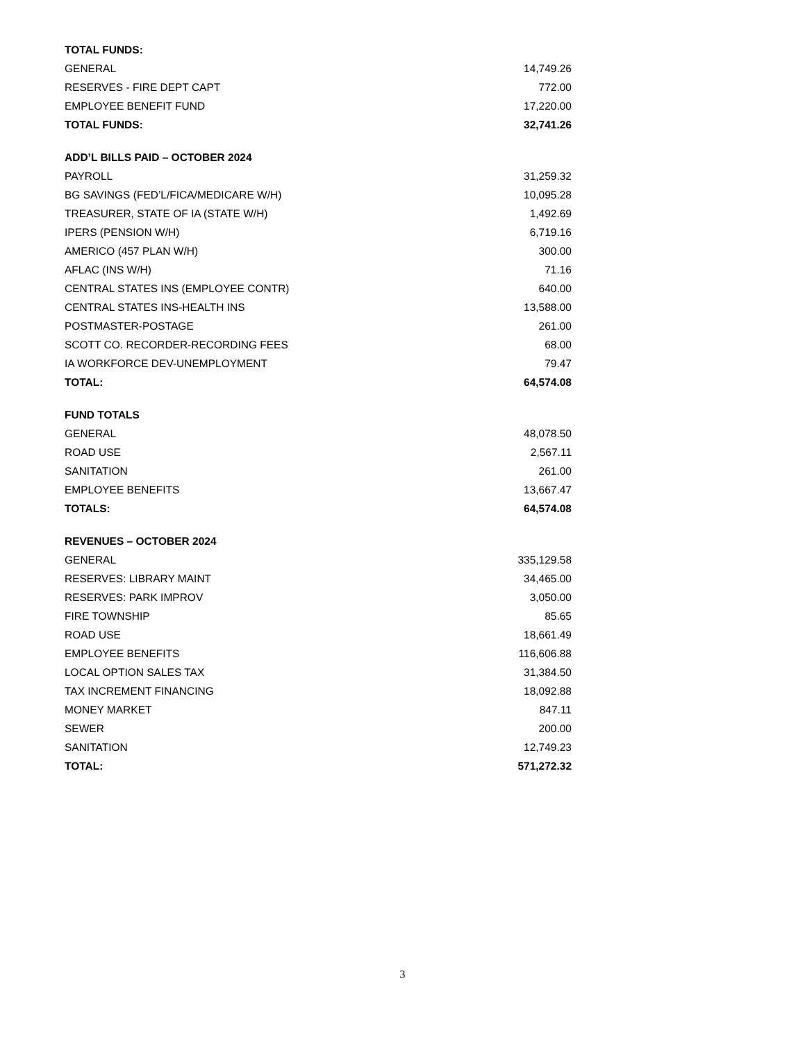| TOTAL FUNDS: | |
| --- | --- |
| GENERAL | 14,749.26 |
| RESERVES - FIRE DEPT CAPT | 772.00 |
| EMPLOYEE BENEFIT FUND | 17,220.00 |
| TOTAL FUNDS: | 32,741.26 |
| ADD’L BILLS PAID – OCTOBER 2024 | |
| PAYROLL | 31,259.32 |
| BG SAVINGS (FED’L/FICA/MEDICARE W/H) | 10,095.28 |
| TREASURER, STATE OF IA (STATE W/H) | 1,492.69 |
| IPERS (PENSION W/H) | 6,719.16 |
| AMERICO (457 PLAN W/H) | 300.00 |
| AFLAC (INS W/H) | 71.16 |
| CENTRAL STATES INS (EMPLOYEE CONTR) | 640.00 |
| CENTRAL STATES INS-HEALTH INS | 13,588.00 |
| POSTMASTER-POSTAGE | 261.00 |
| SCOTT CO. RECORDER-RECORDING FEES | 68.00 |
| IA WORKFORCE DEV-UNEMPLOYMENT | 79.47 |
| TOTAL: | 64,574.08 |
| FUND TOTALS | |
| GENERAL | 48,078.50 |
| ROAD USE | 2,567.11 |
| SANITATION | 261.00 |
| EMPLOYEE BENEFITS | 13,667.47 |
| TOTALS: | 64,574.08 |
| REVENUES – OCTOBER 2024 | |
| GENERAL | 335,129.58 |
| RESERVES: LIBRARY MAINT | 34,465.00 |
| RESERVES: PARK IMPROV | 3,050.00 |
| FIRE TOWNSHIP | 85.65 |
| ROAD USE | 18,661.49 |
| EMPLOYEE BENEFITS | 116,606.88 |
| LOCAL OPTION SALES TAX | 31,384.50 |
| TAX INCREMENT FINANCING | 18,092.88 |
| MONEY MARKET | 847.11 |
| SEWER | 200.00 |
| SANITATION | 12,749.23 |
| TOTAL: | 571,272.32 |
3